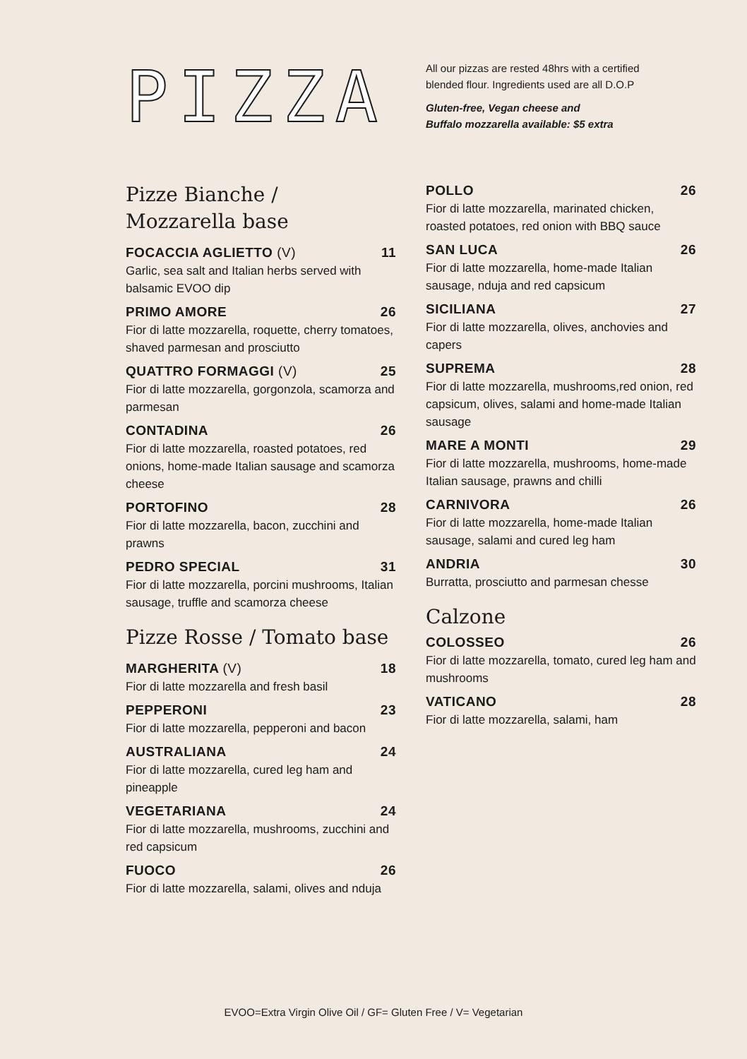PIZZA
All our pizzas are rested 48hrs with a certified
blended flour. Ingredients used are all D.O.P
Gluten-free, Vegan cheese and
Buffalo mozzarella available: $5 extra
Pizze Bianche /
Mozzarella base
FOCACCIA AGLIETTO (V) 11
Garlic, sea salt and Italian herbs served with balsamic EVOO dip
PRIMO AMORE 26
Fior di latte mozzarella, roquette, cherry tomatoes, shaved parmesan and prosciutto
QUATTRO FORMAGGI (V) 25
Fior di latte mozzarella, gorgonzola, scamorza and parmesan
CONTADINA 26
Fior di latte mozzarella, roasted potatoes, red onions, home-made Italian sausage and scamorza cheese
PORTOFINO 28
Fior di latte mozzarella, bacon, zucchini and prawns
PEDRO SPECIAL 31
Fior di latte mozzarella, porcini mushrooms, Italian sausage, truffle and scamorza cheese
Pizze Rosse / Tomato base
MARGHERITA (V) 18
Fior di latte mozzarella and fresh basil
PEPPERONI 23
Fior di latte mozzarella, pepperoni and bacon
AUSTRALIANA 24
Fior di latte mozzarella, cured leg ham and pineapple
VEGETARIANA 24
Fior di latte mozzarella, mushrooms, zucchini and red capsicum
FUOCO 26
Fior di latte mozzarella, salami, olives and nduja
POLLO 26
Fior di latte mozzarella, marinated chicken, roasted potatoes, red onion with BBQ sauce
SAN LUCA 26
Fior di latte mozzarella, home-made Italian sausage, nduja and red capsicum
SICILIANA 27
Fior di latte mozzarella, olives, anchovies and capers
SUPREMA 28
Fior di latte mozzarella, mushrooms,red onion, red capsicum, olives, salami and home-made Italian sausage
MARE A MONTI 29
Fior di latte mozzarella, mushrooms, home-made Italian sausage, prawns and chilli
CARNIVORA 26
Fior di latte mozzarella, home-made Italian sausage, salami and cured leg ham
ANDRIA 30
Burratta, prosciutto and parmesan chesse
Calzone
COLOSSEO 26
Fior di latte mozzarella, tomato, cured leg ham and mushrooms
VATICANO 28
Fior di latte mozzarella, salami, ham
EVOO=Extra Virgin Olive Oil / GF= Gluten Free / V= Vegetarian